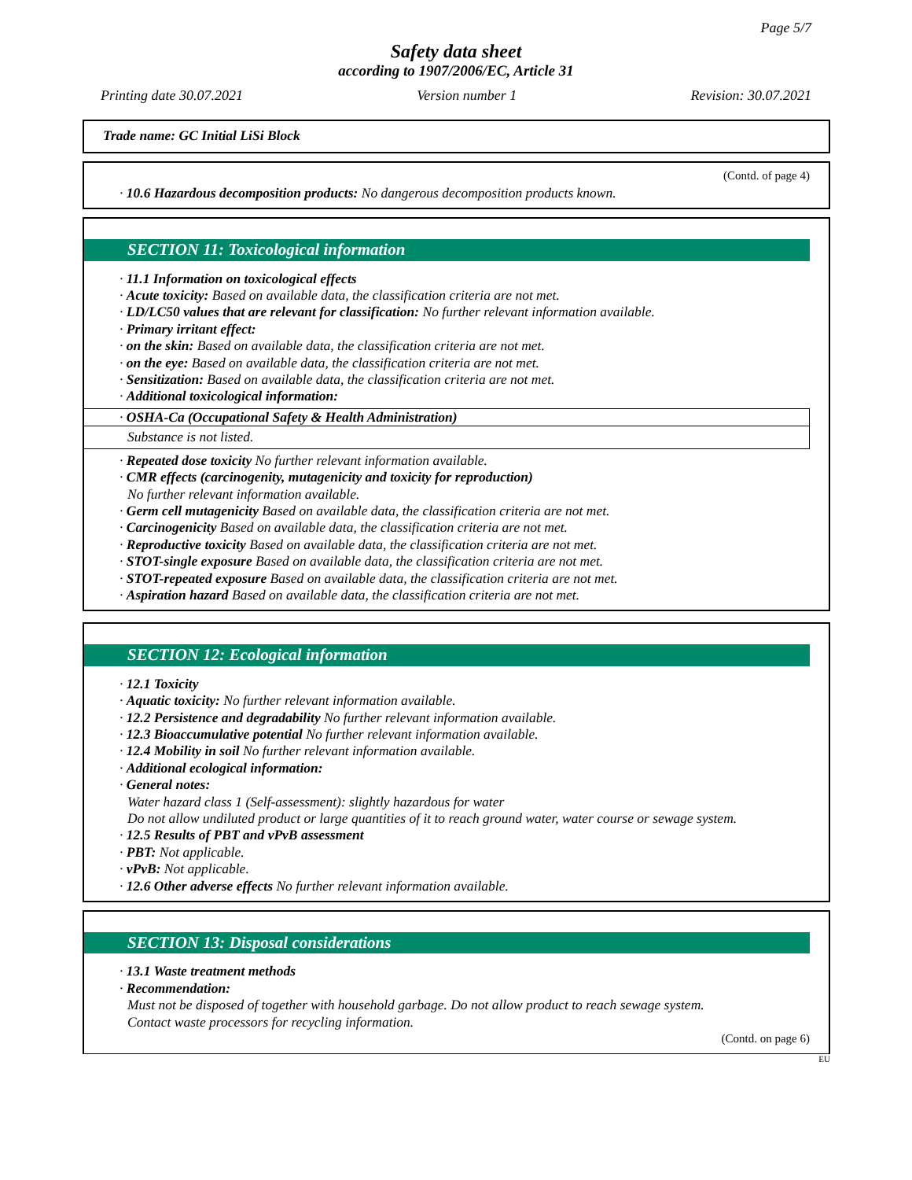Page 5/7
Safety data sheet
according to 1907/2006/EC, Article 31
Printing date 30.07.2021 Version number 1 Revision: 30.07.2021
Trade name: GC Initial LiSi Block
(Contd. of page 4)
· 10.6 Hazardous decomposition products: No dangerous decomposition products known.
SECTION 11: Toxicological information
· 11.1 Information on toxicological effects
· Acute toxicity: Based on available data, the classification criteria are not met.
· LD/LC50 values that are relevant for classification: No further relevant information available.
· Primary irritant effect:
· on the skin: Based on available data, the classification criteria are not met.
· on the eye: Based on available data, the classification criteria are not met.
· Sensitization: Based on available data, the classification criteria are not met.
· Additional toxicological information:
· OSHA-Ca (Occupational Safety & Health Administration)
Substance is not listed.
· Repeated dose toxicity No further relevant information available.
· CMR effects (carcinogenity, mutagenicity and toxicity for reproduction)
No further relevant information available.
· Germ cell mutagenicity Based on available data, the classification criteria are not met.
· Carcinogenicity Based on available data, the classification criteria are not met.
· Reproductive toxicity Based on available data, the classification criteria are not met.
· STOT-single exposure Based on available data, the classification criteria are not met.
· STOT-repeated exposure Based on available data, the classification criteria are not met.
· Aspiration hazard Based on available data, the classification criteria are not met.
SECTION 12: Ecological information
· 12.1 Toxicity
· Aquatic toxicity: No further relevant information available.
· 12.2 Persistence and degradability No further relevant information available.
· 12.3 Bioaccumulative potential No further relevant information available.
· 12.4 Mobility in soil No further relevant information available.
· Additional ecological information:
· General notes:
Water hazard class 1 (Self-assessment): slightly hazardous for water
Do not allow undiluted product or large quantities of it to reach ground water, water course or sewage system.
· 12.5 Results of PBT and vPvB assessment
· PBT: Not applicable.
· vPvB: Not applicable.
· 12.6 Other adverse effects No further relevant information available.
SECTION 13: Disposal considerations
· 13.1 Waste treatment methods
· Recommendation:
Must not be disposed of together with household garbage. Do not allow product to reach sewage system.
Contact waste processors for recycling information.
(Contd. on page 6)
EU